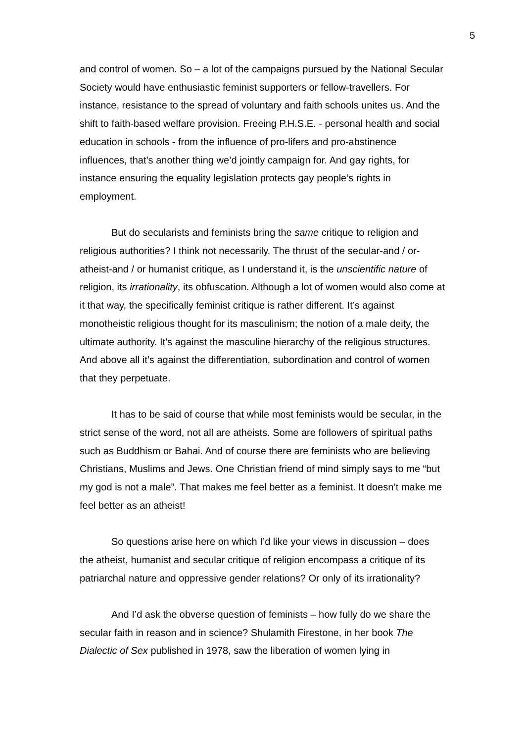5
and control of women. So – a lot of the campaigns pursued by the National Secular Society would have enthusiastic feminist supporters or fellow-travellers. For instance, resistance to the spread of voluntary and faith schools unites us. And the shift to faith-based welfare provision. Freeing P.H.S.E. - personal health and social education in schools - from the influence of pro-lifers and pro-abstinence influences, that’s another thing we’d jointly campaign for. And gay rights, for instance ensuring the equality legislation protects gay people’s rights in employment.
But do secularists and feminists bring the same critique to religion and religious authorities? I think not necessarily. The thrust of the secular-and / or-atheist-and / or humanist critique, as I understand it, is the unscientific nature of religion, its irrationality, its obfuscation. Although a lot of women would also come at it that way, the specifically feminist critique is rather different. It’s against monotheistic religious thought for its masculinism; the notion of a male deity, the ultimate authority. It’s against the masculine hierarchy of the religious structures. And above all it’s against the differentiation, subordination and control of women that they perpetuate.
It has to be said of course that while most feminists would be secular, in the strict sense of the word, not all are atheists. Some are followers of spiritual paths such as Buddhism or Bahai. And of course there are feminists who are believing Christians, Muslims and Jews. One Christian friend of mind simply says to me “but my god is not a male”. That makes me feel better as a feminist. It doesn’t make me feel better as an atheist!
So questions arise here on which I’d like your views in discussion – does the atheist, humanist and secular critique of religion encompass a critique of its patriarchal nature and oppressive gender relations? Or only of its irrationality?
And I’d ask the obverse question of feminists – how fully do we share the secular faith in reason and in science? Shulamith Firestone, in her book The Dialectic of Sex published in 1978, saw the liberation of women lying in